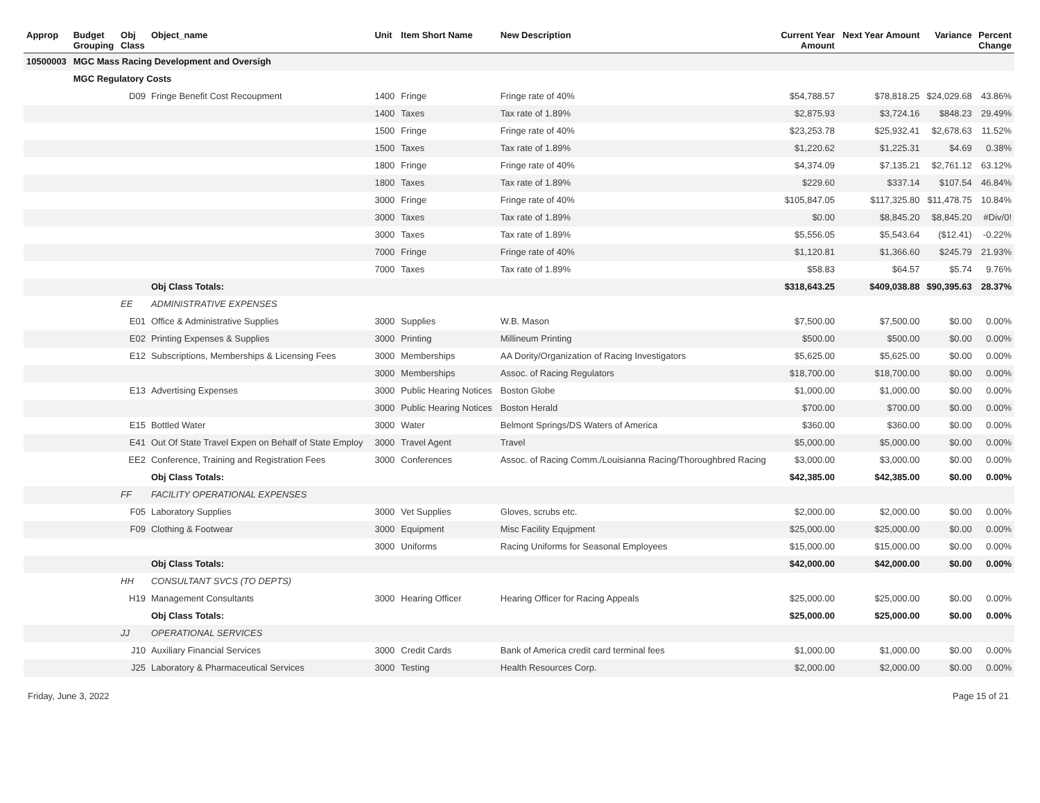| Approp | Budget Grouping | Obj Class | Object_name | Unit | Item Short Name | New Description | Current Year Amount | Next Year Amount | Variance | Percent Change |
| --- | --- | --- | --- | --- | --- | --- | --- | --- | --- | --- |
| 10500003 | MGC Mass Racing Development and Oversigh | | | | | | | | | |
| | MGC Regulatory Costs | | | | | | | | | |
| | | D09 | Fringe Benefit Cost Recoupment | 1400 | Fringe | Fringe rate of 40% | $54,788.57 | $78,818.25 | $24,029.68 | 43.86% |
| | | | | 1400 | Taxes | Tax rate of 1.89% | $2,875.93 | $3,724.16 | $848.23 | 29.49% |
| | | | | 1500 | Fringe | Fringe rate of 40% | $23,253.78 | $25,932.41 | $2,678.63 | 11.52% |
| | | | | 1500 | Taxes | Tax rate of 1.89% | $1,220.62 | $1,225.31 | $4.69 | 0.38% |
| | | | | 1800 | Fringe | Fringe rate of 40% | $4,374.09 | $7,135.21 | $2,761.12 | 63.12% |
| | | | | 1800 | Taxes | Tax rate of 1.89% | $229.60 | $337.14 | $107.54 | 46.84% |
| | | | | 3000 | Fringe | Fringe rate of 40% | $105,847.05 | $117,325.80 | $11,478.75 | 10.84% |
| | | | | 3000 | Taxes | Tax rate of 1.89% | $0.00 | $8,845.20 | $8,845.20 | #Div/0! |
| | | | | 3000 | Taxes | Tax rate of 1.89% | $5,556.05 | $5,543.64 | ($12.41) | -0.22% |
| | | | | 7000 | Fringe | Fringe rate of 40% | $1,120.81 | $1,366.60 | $245.79 | 21.93% |
| | | | | 7000 | Taxes | Tax rate of 1.89% | $58.83 | $64.57 | $5.74 | 9.76% |
| | | | Obj Class Totals: | | | | $318,643.25 | $409,038.88 | $90,395.63 | 28.37% |
| | | EE | ADMINISTRATIVE EXPENSES | | | | | | | |
| | | E01 | Office & Administrative Supplies | 3000 | Supplies | W.B. Mason | $7,500.00 | $7,500.00 | $0.00 | 0.00% |
| | | E02 | Printing Expenses & Supplies | 3000 | Printing | Millineum Printing | $500.00 | $500.00 | $0.00 | 0.00% |
| | | E12 | Subscriptions, Memberships & Licensing Fees | 3000 | Memberships | AA Dority/Organization of Racing Investigators | $5,625.00 | $5,625.00 | $0.00 | 0.00% |
| | | | | 3000 | Memberships | Assoc. of Racing Regulators | $18,700.00 | $18,700.00 | $0.00 | 0.00% |
| | | E13 | Advertising Expenses | 3000 | Public Hearing Notices | Boston Globe | $1,000.00 | $1,000.00 | $0.00 | 0.00% |
| | | | | 3000 | Public Hearing Notices | Boston Herald | $700.00 | $700.00 | $0.00 | 0.00% |
| | | E15 | Bottled Water | 3000 | Water | Belmont Springs/DS Waters of America | $360.00 | $360.00 | $0.00 | 0.00% |
| | | E41 | Out Of State Travel Expen on Behalf of State Employ | 3000 | Travel Agent | Travel | $5,000.00 | $5,000.00 | $0.00 | 0.00% |
| | | EE2 | Conference, Training and Registration Fees | 3000 | Conferences | Assoc. of Racing Comm./Louisianna Racing/Thoroughbred Racing | $3,000.00 | $3,000.00 | $0.00 | 0.00% |
| | | | Obj Class Totals: | | | | $42,385.00 | $42,385.00 | $0.00 | 0.00% |
| | | FF | FACILITY OPERATIONAL EXPENSES | | | | | | | |
| | | F05 | Laboratory Supplies | 3000 | Vet Supplies | Gloves, scrubs etc. | $2,000.00 | $2,000.00 | $0.00 | 0.00% |
| | | F09 | Clothing & Footwear | 3000 | Equipment | Misc Facility Equjpment | $25,000.00 | $25,000.00 | $0.00 | 0.00% |
| | | | | 3000 | Uniforms | Racing Uniforms for Seasonal Employees | $15,000.00 | $15,000.00 | $0.00 | 0.00% |
| | | | Obj Class Totals: | | | | $42,000.00 | $42,000.00 | $0.00 | 0.00% |
| | | HH | CONSULTANT SVCS (TO DEPTS) | | | | | | | |
| | | H19 | Management Consultants | 3000 | Hearing Officer | Hearing Officer for Racing Appeals | $25,000.00 | $25,000.00 | $0.00 | 0.00% |
| | | | Obj Class Totals: | | | | $25,000.00 | $25,000.00 | $0.00 | 0.00% |
| | | JJ | OPERATIONAL SERVICES | | | | | | | |
| | | J10 | Auxiliary Financial Services | 3000 | Credit Cards | Bank of America credit card terminal fees | $1,000.00 | $1,000.00 | $0.00 | 0.00% |
| | | J25 | Laboratory & Pharmaceutical Services | 3000 | Testing | Health Resources Corp. | $2,000.00 | $2,000.00 | $0.00 | 0.00% |
Friday, June 3, 2022 Page 15 of 21